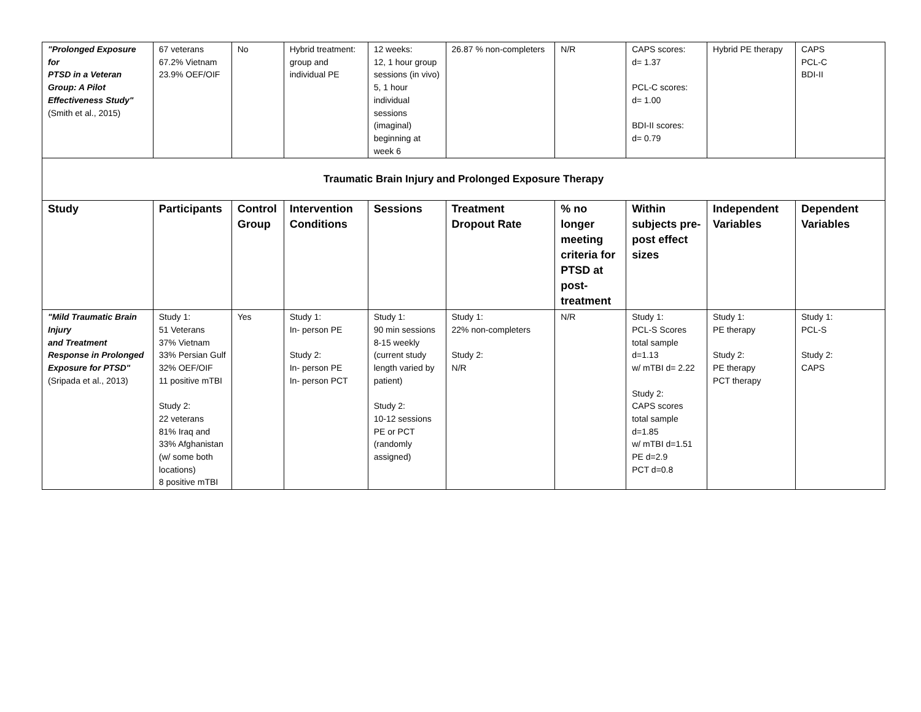| "Prolonged Exposure for PTSD in a Veteran Group: A Pilot Effectiveness Study" (Smith et al., 2015) | 67 veterans 67.2% Vietnam 23.9% OEF/OIF | No | Hybrid treatment: group and individual PE | 12 weeks: 12, 1 hour group sessions (in vivo) 5, 1 hour individual sessions (imaginal) beginning at week 6 | 26.87 % non-completers | N/R | CAPS scores: d= 1.37 PCL-C scores: d= 1.00 BDI-II scores: d= 0.79 | Hybrid PE therapy | CAPS PCL-C BDI-II |
| Traumatic Brain Injury and Prolonged Exposure Therapy | | | | | | | | | |
| Study | Participants | Control Group | Intervention Conditions | Sessions | Treatment Dropout Rate | % no longer meeting criteria for PTSD at post-treatment | Within subjects pre-post effect sizes | Independent Variables | Dependent Variables |
| "Mild Traumatic Brain Injury and Treatment Response in Prolonged Exposure for PTSD" (Sripada et al., 2013) | Study 1: 51 Veterans 37% Vietnam 33% Persian Gulf 32% OEF/OIF 11 positive mTBI Study 2: 22 veterans 81% Iraq and 33% Afghanistan (w/ some both locations) 8 positive mTBI | Yes | Study 1: In- person PE Study 2: In- person PE In- person PCT | Study 1: 90 min sessions 8-15 weekly (current study length varied by patient) Study 2: 10-12 sessions PE or PCT (randomly assigned) | Study 1: 22% non-completers Study 2: N/R | N/R | Study 1: PCL-S Scores total sample d=1.13 w/ mTBI d= 2.22 Study 2: CAPS scores total sample d=1.85 w/ mTBI d=1.51 PE d=2.9 PCT d=0.8 | Study 1: PE therapy Study 2: PE therapy PCT therapy | Study 1: PCL-S Study 2: CAPS |